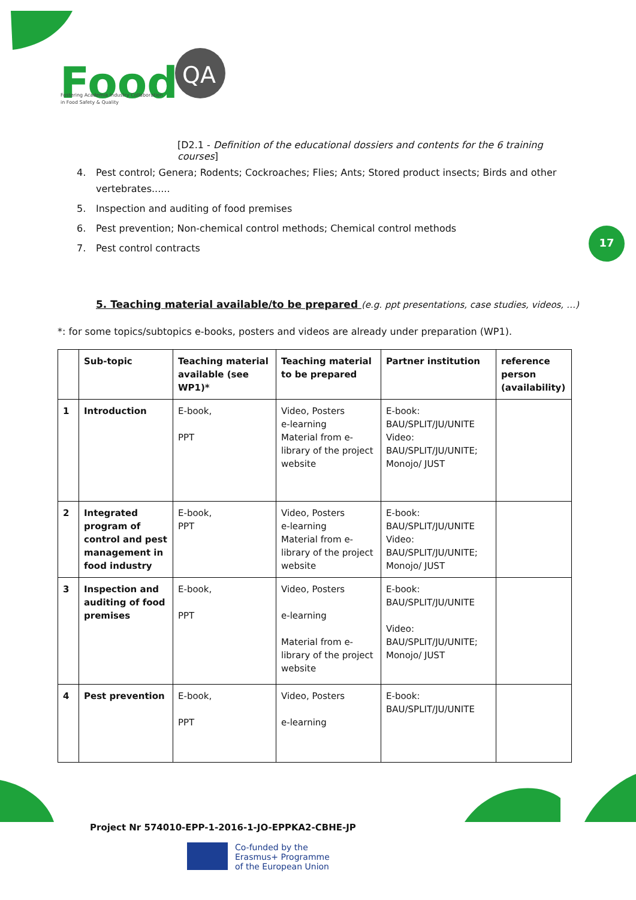Food
QA
Fostering Academia Industry Collaboration
in Food Safety & Quality
[D2.1 - Definition of the educational dossiers and contents for the 6 training courses]
4. Pest control; Genera; Rodents; Cockroaches; Flies; Ants; Stored product insects; Birds and other vertebrates......
5. Inspection and auditing of food premises
6. Pest prevention; Non-chemical control methods; Chemical control methods
7. Pest control contracts
17
5. Teaching material available/to be prepared (e.g. ppt presentations, case studies, videos, …)
*: for some topics/subtopics e-books, posters and videos are already under preparation (WP1).
| | Sub-topic | Teaching material available (see WP1)* | Teaching material to be prepared | Partner institution | reference person (availability) |
| --- | --- | --- | --- | --- | --- |
| 1 | Introduction | E-book, PPT | Video, Posters e-learning Material from e-library of the project website | E-book: BAU/SPLIT/JU/UNITE Video: BAU/SPLIT/JU/UNITE; Monojo/ JUST | |
| 2 | Integrated program of control and pest management in food industry | E-book, PPT | Video, Posters e-learning Material from e-library of the project website | E-book: BAU/SPLIT/JU/UNITE Video: BAU/SPLIT/JU/UNITE; Monojo/ JUST | |
| 3 | Inspection and auditing of food premises | E-book, PPT | Video, Posters e-learning Material from e-library of the project website | E-book: BAU/SPLIT/JU/UNITE Video: BAU/SPLIT/JU/UNITE; Monojo/ JUST | |
| 4 | Pest prevention | E-book, PPT | Video, Posters e-learning | E-book: BAU/SPLIT/JU/UNITE | |
Project Nr 574010-EPP-1-2016-1-JO-EPPKA2-CBHE-JP
Co-funded by the
Erasmus+ Programme
of the European Union